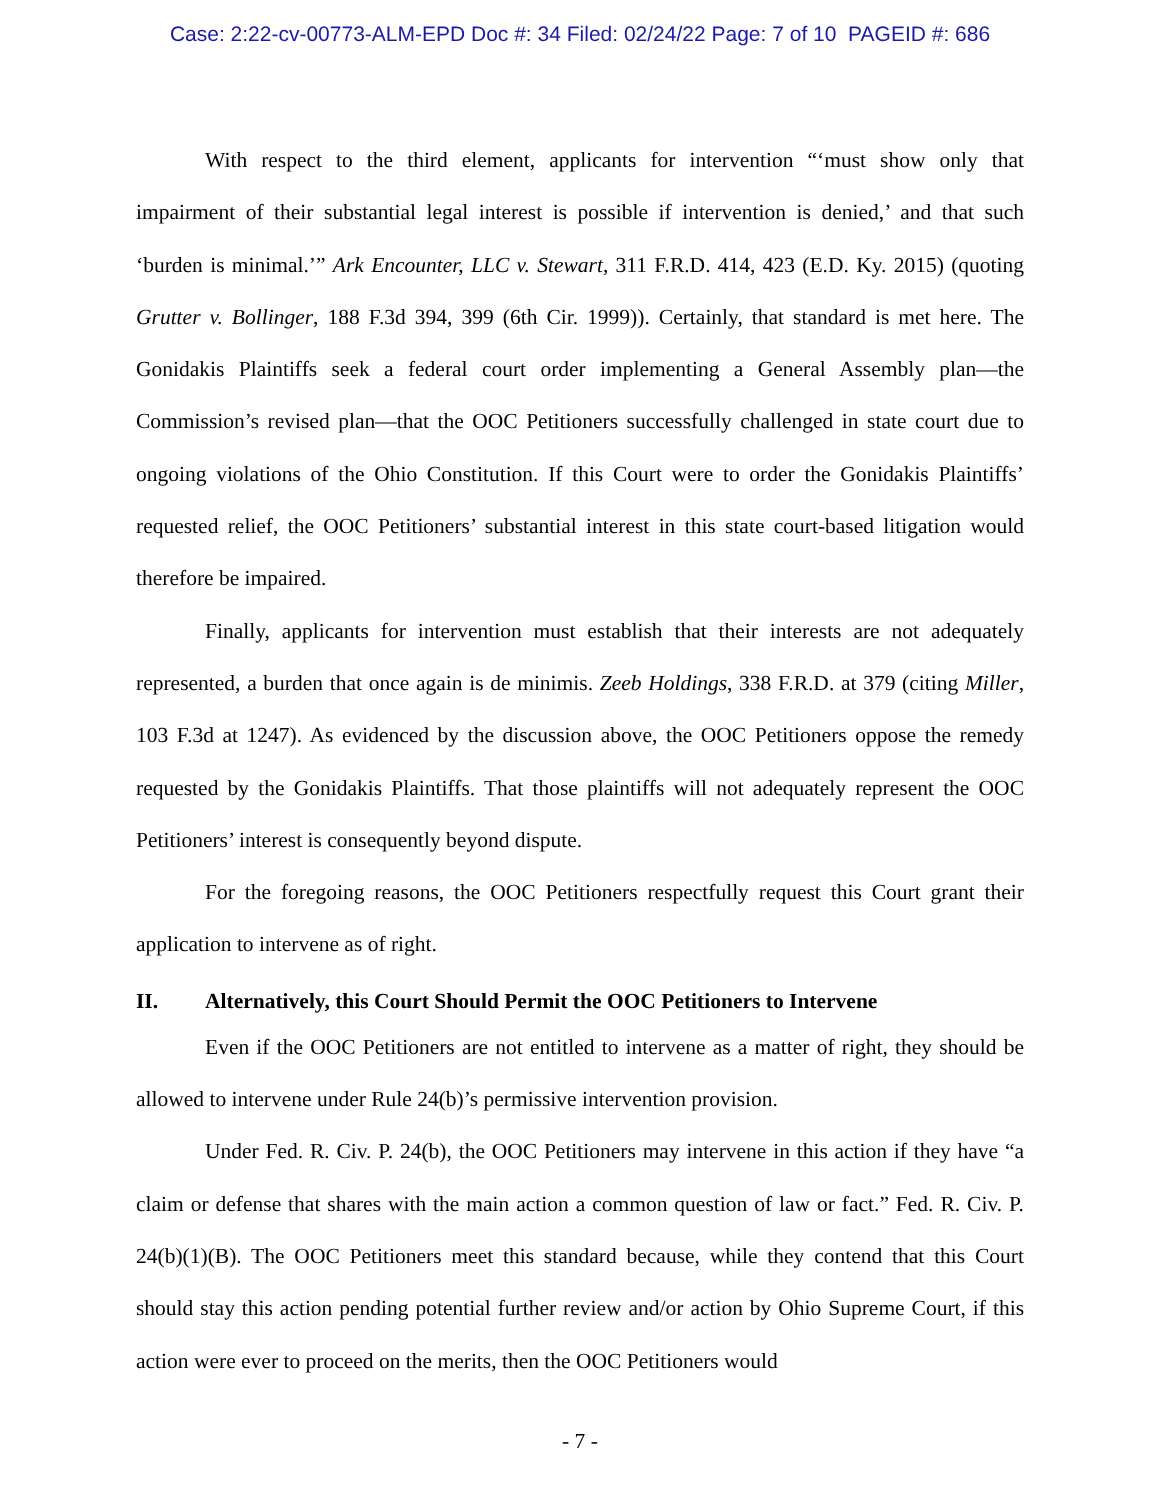Case: 2:22-cv-00773-ALM-EPD Doc #: 34 Filed: 02/24/22 Page: 7 of 10 PAGEID #: 686
With respect to the third element, applicants for intervention “‘must show only that impairment of their substantial legal interest is possible if intervention is denied,’ and that such ‘burden is minimal.’” Ark Encounter, LLC v. Stewart, 311 F.R.D. 414, 423 (E.D. Ky. 2015) (quoting Grutter v. Bollinger, 188 F.3d 394, 399 (6th Cir. 1999)). Certainly, that standard is met here. The Gonidakis Plaintiffs seek a federal court order implementing a General Assembly plan—the Commission’s revised plan—that the OOC Petitioners successfully challenged in state court due to ongoing violations of the Ohio Constitution. If this Court were to order the Gonidakis Plaintiffs’ requested relief, the OOC Petitioners’ substantial interest in this state court-based litigation would therefore be impaired.
Finally, applicants for intervention must establish that their interests are not adequately represented, a burden that once again is de minimis. Zeeb Holdings, 338 F.R.D. at 379 (citing Miller, 103 F.3d at 1247). As evidenced by the discussion above, the OOC Petitioners oppose the remedy requested by the Gonidakis Plaintiffs. That those plaintiffs will not adequately represent the OOC Petitioners’ interest is consequently beyond dispute.
For the foregoing reasons, the OOC Petitioners respectfully request this Court grant their application to intervene as of right.
II. Alternatively, this Court Should Permit the OOC Petitioners to Intervene
Even if the OOC Petitioners are not entitled to intervene as a matter of right, they should be allowed to intervene under Rule 24(b)’s permissive intervention provision.
Under Fed. R. Civ. P. 24(b), the OOC Petitioners may intervene in this action if they have “a claim or defense that shares with the main action a common question of law or fact.” Fed. R. Civ. P. 24(b)(1)(B). The OOC Petitioners meet this standard because, while they contend that this Court should stay this action pending potential further review and/or action by Ohio Supreme Court, if this action were ever to proceed on the merits, then the OOC Petitioners would
- 7 -